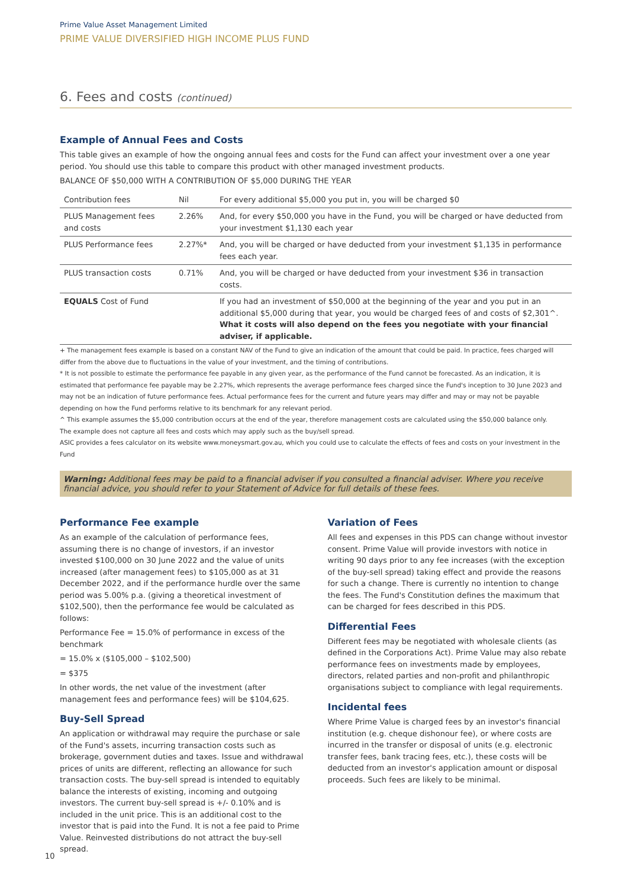Prime Value Asset Management Limited
PRIME VALUE DIVERSIFIED HIGH INCOME PLUS FUND
6. Fees and costs (continued)
Example of Annual Fees and Costs
This table gives an example of how the ongoing annual fees and costs for the Fund can affect your investment over a one year period. You should use this table to compare this product with other managed investment products.
BALANCE OF $50,000 WITH A CONTRIBUTION OF $5,000 DURING THE YEAR
| Contribution fees | Nil | For every additional $5,000 you put in, you will be charged $0 |
| PLUS Management fees and costs | 2.26% | And, for every $50,000 you have in the Fund, you will be charged or have deducted from your investment $1,130 each year |
| PLUS Performance fees | 2.27%* | And, you will be charged or have deducted from your investment $1,135 in performance fees each year. |
| PLUS transaction costs | 0.71% | And, you will be charged or have deducted from your investment $36 in transaction costs. |
| EQUALS Cost of Fund | | If you had an investment of $50,000 at the beginning of the year and you put in an additional $5,000 during that year, you would be charged fees of and costs of $2,301^. What it costs will also depend on the fees you negotiate with your financial adviser, if applicable. |
+ The management fees example is based on a constant NAV of the Fund to give an indication of the amount that could be paid. In practice, fees charged will differ from the above due to fluctuations in the value of your investment, and the timing of contributions.
* It is not possible to estimate the performance fee payable in any given year, as the performance of the Fund cannot be forecasted. As an indication, it is estimated that performance fee payable may be 2.27%, which represents the average performance fees charged since the Fund's inception to 30 June 2023 and may not be an indication of future performance fees. Actual performance fees for the current and future years may differ and may or may not be payable depending on how the Fund performs relative to its benchmark for any relevant period.
^ This example assumes the $5,000 contribution occurs at the end of the year, therefore management costs are calculated using the $50,000 balance only.
The example does not capture all fees and costs which may apply such as the buy/sell spread.
ASIC provides a fees calculator on its website www.moneysmart.gov.au, which you could use to calculate the effects of fees and costs on your investment in the Fund
Warning: Additional fees may be paid to a financial adviser if you consulted a financial adviser. Where you receive financial advice, you should refer to your Statement of Advice for full details of these fees.
Performance Fee example
As an example of the calculation of performance fees, assuming there is no change of investors, if an investor invested $100,000 on 30 June 2022 and the value of units increased (after management fees) to $105,000 as at 31 December 2022, and if the performance hurdle over the same period was 5.00% p.a. (giving a theoretical investment of $102,500), then the performance fee would be calculated as follows:
Performance Fee = 15.0% of performance in excess of the benchmark
= 15.0% x ($105,000 – $102,500)
= $375
In other words, the net value of the investment (after management fees and performance fees) will be $104,625.
Buy-Sell Spread
An application or withdrawal may require the purchase or sale of the Fund's assets, incurring transaction costs such as brokerage, government duties and taxes. Issue and withdrawal prices of units are different, reflecting an allowance for such transaction costs. The buy-sell spread is intended to equitably balance the interests of existing, incoming and outgoing investors. The current buy-sell spread is +/- 0.10% and is included in the unit price. This is an additional cost to the investor that is paid into the Fund. It is not a fee paid to Prime Value. Reinvested distributions do not attract the buy-sell spread.
Variation of Fees
All fees and expenses in this PDS can change without investor consent. Prime Value will provide investors with notice in writing 90 days prior to any fee increases (with the exception of the buy-sell spread) taking effect and provide the reasons for such a change. There is currently no intention to change the fees. The Fund's Constitution defines the maximum that can be charged for fees described in this PDS.
Differential Fees
Different fees may be negotiated with wholesale clients (as defined in the Corporations Act). Prime Value may also rebate performance fees on investments made by employees, directors, related parties and non-profit and philanthropic organisations subject to compliance with legal requirements.
Incidental fees
Where Prime Value is charged fees by an investor's financial institution (e.g. cheque dishonour fee), or where costs are incurred in the transfer or disposal of units (e.g. electronic transfer fees, bank tracing fees, etc.), these costs will be deducted from an investor's application amount or disposal proceeds. Such fees are likely to be minimal.
10